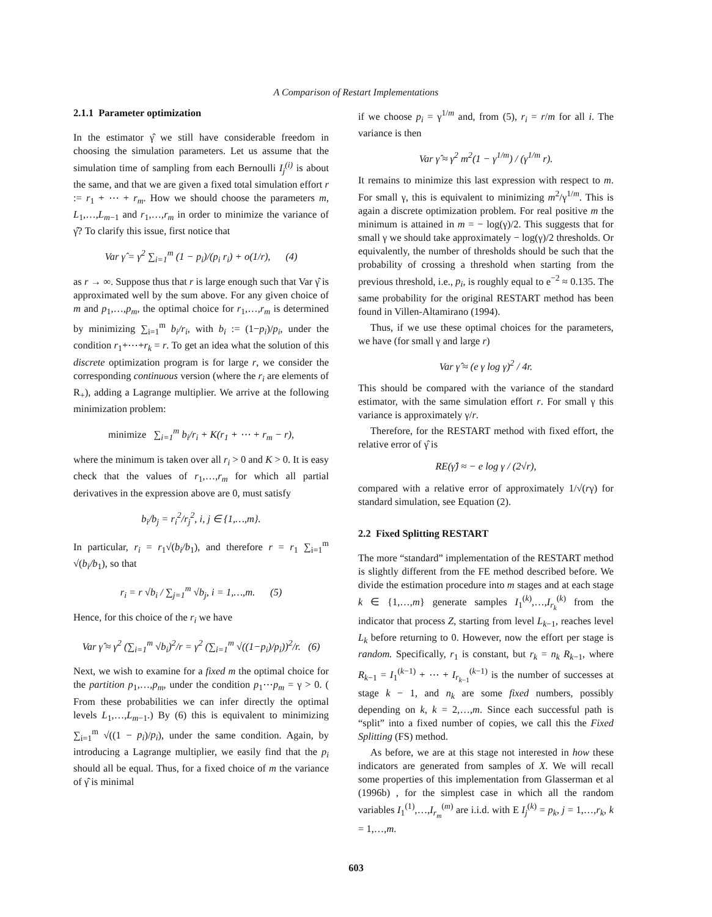A Comparison of Restart Implementations
2.1.1 Parameter optimization
In the estimator γ̂ we still have considerable freedom in choosing the simulation parameters. Let us assume that the simulation time of sampling from each Bernoulli I<sub>j</sub><sup>(i)</sup> is about the same, and that we are given a fixed total simulation effort r := r<sub>1</sub> + ⋯ + r<sub>m</sub>. How we should choose the parameters m, L<sub>1</sub>,…,L<sub>m−1</sub> and r<sub>1</sub>,…,r<sub>m</sub> in order to minimize the variance of γ̂? To clarify this issue, first notice that
Var γ̂ = γ<sup>2</sup> ∑<sub>i=1</sub><sup>m</sup> (1 − p<sub>i</sub>)/(p<sub>i</sub> r<sub>i</sub>) + o(1/r), (4)
as r → ∞. Suppose thus that r is large enough such that Var γ̂ is approximated well by the sum above. For any given choice of m and p<sub>1</sub>,…,p<sub>m</sub>, the optimal choice for r<sub>1</sub>,…,r<sub>m</sub> is determined by minimizing ∑<sub>i=1</sub><sup>m</sup> b<sub>i</sub>/r<sub>i</sub>, with b<sub>i</sub> := (1−p<sub>i</sub>)/p<sub>i</sub>, under the condition r<sub>1</sub>+⋯+r<sub>k</sub> = r. To get an idea what the solution of this discrete optimization program is for large r, we consider the corresponding continuous version (where the r<sub>i</sub> are elements of R<sub>+</sub>), adding a Lagrange multiplier. We arrive at the following minimization problem:
minimize ∑<sub>i=1</sub><sup>m</sup> b<sub>i</sub>/r<sub>i</sub> + K(r<sub>1</sub> + ⋯ + r<sub>m</sub> − r),
where the minimum is taken over all r<sub>i</sub> > 0 and K > 0. It is easy check that the values of r<sub>1</sub>,…,r<sub>m</sub> for which all partial derivatives in the expression above are 0, must satisfy
b<sub>i</sub>/b<sub>j</sub> = r<sub>i</sub><sup>2</sup>/r<sub>j</sub><sup>2</sup>, i, j ∈ {1,…,m}.
In particular, r<sub>i</sub> = r<sub>1</sub>√(b<sub>i</sub>/b<sub>1</sub>), and therefore r = r<sub>1</sub> ∑<sub>i=1</sub><sup>m</sup> √(b<sub>i</sub>/b<sub>1</sub>), so that
r<sub>i</sub> = r √b<sub>i</sub> / ∑<sub>j=1</sub><sup>m</sup> √b<sub>j</sub>, i = 1,…,m. (5)
Hence, for this choice of the r<sub>i</sub> we have
Var γ̂ ≈ γ<sup>2</sup> (∑<sub>i=1</sub><sup>m</sup> √b<sub>i</sub>)<sup>2</sup>/r = γ<sup>2</sup> (∑<sub>i=1</sub><sup>m</sup> √((1−p<sub>i</sub>)/p<sub>i</sub>))<sup>2</sup>/r. (6)
Next, we wish to examine for a fixed m the optimal choice for the partition p<sub>1</sub>,…,p<sub>m</sub>, under the condition p<sub>1</sub>⋯p<sub>m</sub> = γ > 0. ( From these probabilities we can infer directly the optimal levels L<sub>1</sub>,…,L<sub>m−1</sub>.) By (6) this is equivalent to minimizing ∑<sub>i=1</sub><sup>m</sup> √((1 − p<sub>i</sub>)/p<sub>i</sub>), under the same condition. Again, by introducing a Lagrange multiplier, we easily find that the p<sub>i</sub> should all be equal. Thus, for a fixed choice of m the variance of γ̂ is minimal
if we choose p<sub>i</sub> = γ<sup>1/m</sup> and, from (5), r<sub>i</sub> = r/m for all i. The variance is then
Var γ̂ ≈ γ<sup>2</sup> m<sup>2</sup>(1 − γ<sup>1/m</sup>) / (γ<sup>1/m</sup> r).
It remains to minimize this last expression with respect to m. For small γ, this is equivalent to minimizing m<sup>2</sup>/γ<sup>1/m</sup>. This is again a discrete optimization problem. For real positive m the minimum is attained in m = − log(γ)/2. This suggests that for small γ we should take approximately − log(γ)/2 thresholds. Or equivalently, the number of thresholds should be such that the probability of crossing a threshold when starting from the previous threshold, i.e., p<sub>i</sub>, is roughly equal to e<sup>−2</sup> ≈ 0.135. The same probability for the original RESTART method has been found in Villen-Altamirano (1994).
Thus, if we use these optimal choices for the parameters, we have (for small γ and large r)
Var γ̂ ≈ (e γ log γ)<sup>2</sup> / 4r.
This should be compared with the variance of the standard estimator, with the same simulation effort r. For small γ this variance is approximately γ/r.
Therefore, for the RESTART method with fixed effort, the relative error of γ̂ is
RE(γ̂) ≈ − e log γ / (2√r),
compared with a relative error of approximately 1/√(rγ) for standard simulation, see Equation (2).
2.2 Fixed Splitting RESTART
The more “standard” implementation of the RESTART method is slightly different from the FE method described before. We divide the estimation procedure into m stages and at each stage k ∈ {1,…,m} generate samples I<sub>1</sub><sup>(k)</sup>,…,I<sub>r<sub>k</sub></sub><sup>(k)</sup> from the indicator that process Z, starting from level L<sub>k−1</sub>, reaches level L<sub>k</sub> before returning to 0. However, now the effort per stage is random. Specifically, r<sub>1</sub> is constant, but r<sub>k</sub> = n<sub>k</sub> R<sub>k−1</sub>, where R<sub>k−1</sub> = I<sub>1</sub><sup>(k−1)</sup> + ⋯ + I<sub>r<sub>k−1</sub></sub><sup>(k−1)</sup> is the number of successes at stage k − 1, and n<sub>k</sub> are some fixed numbers, possibly depending on k, k = 2,…,m. Since each successful path is “split” into a fixed number of copies, we call this the Fixed Splitting (FS) method.
As before, we are at this stage not interested in how these indicators are generated from samples of X. We will recall some properties of this implementation from Glasserman et al (1996b) , for the simplest case in which all the random variables I<sub>1</sub><sup>(1)</sup>,…,I<sub>r<sub>m</sub></sub><sup>(m)</sup> are i.i.d. with E I<sub>j</sub><sup>(k)</sup> = p<sub>k</sub>, j = 1,…,r<sub>k</sub>, k = 1,…,m.
603